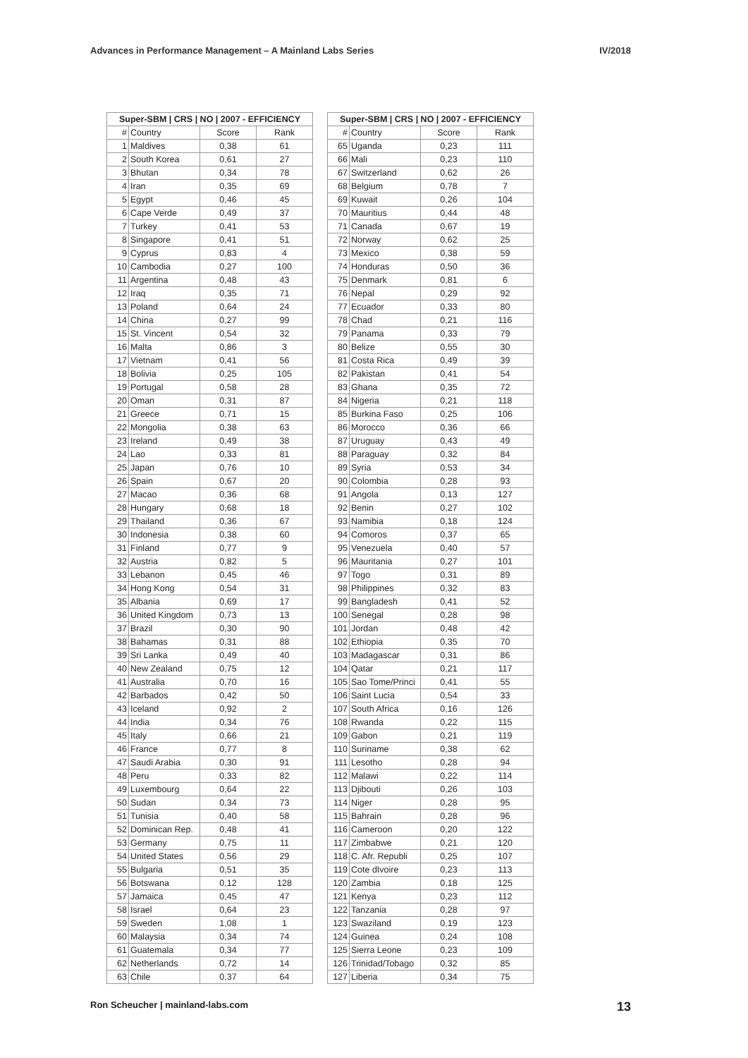Advances in Performance Management – A Mainland Labs Series IV/2018
| Super-SBM / CRS / NO / 2007 - EFFICIENCY | | | |
| --- | --- | --- | --- |
| # | Country | Score | Rank |
| 1 | Maldives | 0,38 | 61 |
| 2 | South Korea | 0,61 | 27 |
| 3 | Bhutan | 0,34 | 78 |
| 4 | Iran | 0,35 | 69 |
| 5 | Egypt | 0,46 | 45 |
| 6 | Cape Verde | 0,49 | 37 |
| 7 | Turkey | 0,41 | 53 |
| 8 | Singapore | 0,41 | 51 |
| 9 | Cyprus | 0,83 | 4 |
| 10 | Cambodia | 0,27 | 100 |
| 11 | Argentina | 0,48 | 43 |
| 12 | Iraq | 0,35 | 71 |
| 13 | Poland | 0,64 | 24 |
| 14 | China | 0,27 | 99 |
| 15 | St. Vincent | 0,54 | 32 |
| 16 | Malta | 0,86 | 3 |
| 17 | Vietnam | 0,41 | 56 |
| 18 | Bolivia | 0,25 | 105 |
| 19 | Portugal | 0,58 | 28 |
| 20 | Oman | 0,31 | 87 |
| 21 | Greece | 0,71 | 15 |
| 22 | Mongolia | 0,38 | 63 |
| 23 | Ireland | 0,49 | 38 |
| 24 | Lao | 0,33 | 81 |
| 25 | Japan | 0,76 | 10 |
| 26 | Spain | 0,67 | 20 |
| 27 | Macao | 0,36 | 68 |
| 28 | Hungary | 0,68 | 18 |
| 29 | Thailand | 0,36 | 67 |
| 30 | Indonesia | 0,38 | 60 |
| 31 | Finland | 0,77 | 9 |
| 32 | Austria | 0,82 | 5 |
| 33 | Lebanon | 0,45 | 46 |
| 34 | Hong Kong | 0,54 | 31 |
| 35 | Albania | 0,69 | 17 |
| 36 | United Kingdom | 0,73 | 13 |
| 37 | Brazil | 0,30 | 90 |
| 38 | Bahamas | 0,31 | 88 |
| 39 | Sri Lanka | 0,49 | 40 |
| 40 | New Zealand | 0,75 | 12 |
| 41 | Australia | 0,70 | 16 |
| 42 | Barbados | 0,42 | 50 |
| 43 | Iceland | 0,92 | 2 |
| 44 | India | 0,34 | 76 |
| 45 | Italy | 0,66 | 21 |
| 46 | France | 0,77 | 8 |
| 47 | Saudi Arabia | 0,30 | 91 |
| 48 | Peru | 0,33 | 82 |
| 49 | Luxembourg | 0,64 | 22 |
| 50 | Sudan | 0,34 | 73 |
| 51 | Tunisia | 0,40 | 58 |
| 52 | Dominican Rep. | 0,48 | 41 |
| 53 | Germany | 0,75 | 11 |
| 54 | United States | 0,56 | 29 |
| 55 | Bulgaria | 0,51 | 35 |
| 56 | Botswana | 0,12 | 128 |
| 57 | Jamaica | 0,45 | 47 |
| 58 | Israel | 0,64 | 23 |
| 59 | Sweden | 1,08 | 1 |
| 60 | Malaysia | 0,34 | 74 |
| 61 | Guatemala | 0,34 | 77 |
| 62 | Netherlands | 0,72 | 14 |
| 63 | Chile | 0,37 | 64 |
| Super-SBM / CRS / NO / 2007 - EFFICIENCY | | | |
| --- | --- | --- | --- |
| # | Country | Score | Rank |
| 65 | Uganda | 0,23 | 111 |
| 66 | Mali | 0,23 | 110 |
| 67 | Switzerland | 0,62 | 26 |
| 68 | Belgium | 0,78 | 7 |
| 69 | Kuwait | 0,26 | 104 |
| 70 | Mauritius | 0,44 | 48 |
| 71 | Canada | 0,67 | 19 |
| 72 | Norway | 0,62 | 25 |
| 73 | Mexico | 0,38 | 59 |
| 74 | Honduras | 0,50 | 36 |
| 75 | Denmark | 0,81 | 6 |
| 76 | Nepal | 0,29 | 92 |
| 77 | Ecuador | 0,33 | 80 |
| 78 | Chad | 0,21 | 116 |
| 79 | Panama | 0,33 | 79 |
| 80 | Belize | 0,55 | 30 |
| 81 | Costa Rica | 0,49 | 39 |
| 82 | Pakistan | 0,41 | 54 |
| 83 | Ghana | 0,35 | 72 |
| 84 | Nigeria | 0,21 | 118 |
| 85 | Burkina Faso | 0,25 | 106 |
| 86 | Morocco | 0,36 | 66 |
| 87 | Uruguay | 0,43 | 49 |
| 88 | Paraguay | 0,32 | 84 |
| 89 | Syria | 0,53 | 34 |
| 90 | Colombia | 0,28 | 93 |
| 91 | Angola | 0,13 | 127 |
| 92 | Benin | 0,27 | 102 |
| 93 | Namibia | 0,18 | 124 |
| 94 | Comoros | 0,37 | 65 |
| 95 | Venezuela | 0,40 | 57 |
| 96 | Mauritania | 0,27 | 101 |
| 97 | Togo | 0,31 | 89 |
| 98 | Philippines | 0,32 | 83 |
| 99 | Bangladesh | 0,41 | 52 |
| 100 | Senegal | 0,28 | 98 |
| 101 | Jordan | 0,48 | 42 |
| 102 | Ethiopia | 0,35 | 70 |
| 103 | Madagascar | 0,31 | 86 |
| 104 | Qatar | 0,21 | 117 |
| 105 | Sao Tome/Princi | 0,41 | 55 |
| 106 | Saint Lucia | 0,54 | 33 |
| 107 | South Africa | 0,16 | 126 |
| 108 | Rwanda | 0,22 | 115 |
| 109 | Gabon | 0,21 | 119 |
| 110 | Suriname | 0,38 | 62 |
| 111 | Lesotho | 0,28 | 94 |
| 112 | Malawi | 0,22 | 114 |
| 113 | Djibouti | 0,26 | 103 |
| 114 | Niger | 0,28 | 95 |
| 115 | Bahrain | 0,28 | 96 |
| 116 | Cameroon | 0,20 | 122 |
| 117 | Zimbabwe | 0,21 | 120 |
| 118 | C. Afr. Republi | 0,25 | 107 |
| 119 | Cote dIvoire | 0,23 | 113 |
| 120 | Zambia | 0,18 | 125 |
| 121 | Kenya | 0,23 | 112 |
| 122 | Tanzania | 0,28 | 97 |
| 123 | Swaziland | 0,19 | 123 |
| 124 | Guinea | 0,24 | 108 |
| 125 | Sierra Leone | 0,23 | 109 |
| 126 | Trinidad/Tobago | 0,32 | 85 |
| 127 | Liberia | 0,34 | 75 |
Ron Scheucher | mainland-labs.com 13